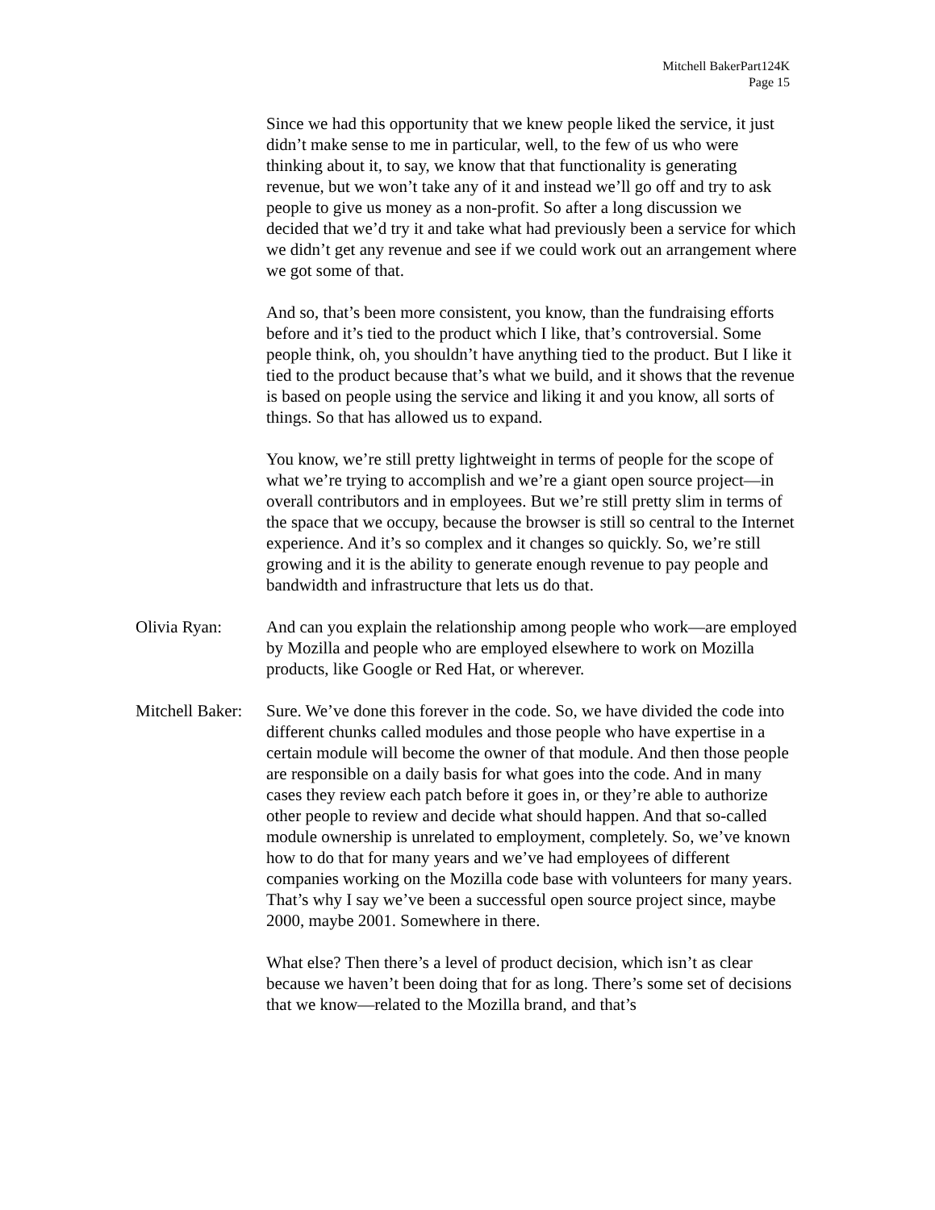Mitchell BakerPart124K
Page 15
Since we had this opportunity that we knew people liked the service, it just didn’t make sense to me in particular, well, to the few of us who were thinking about it, to say, we know that that functionality is generating revenue, but we won’t take any of it and instead we’ll go off and try to ask people to give us money as a non-profit. So after a long discussion we decided that we’d try it and take what had previously been a service for which we didn’t get any revenue and see if we could work out an arrangement where we got some of that.
And so, that’s been more consistent, you know, than the fundraising efforts before and it’s tied to the product which I like, that’s controversial. Some people think, oh, you shouldn’t have anything tied to the product. But I like it tied to the product because that’s what we build, and it shows that the revenue is based on people using the service and liking it and you know, all sorts of things. So that has allowed us to expand.
You know, we’re still pretty lightweight in terms of people for the scope of what we’re trying to accomplish and we’re a giant open source project—in overall contributors and in employees. But we’re still pretty slim in terms of the space that we occupy, because the browser is still so central to the Internet experience. And it’s so complex and it changes so quickly. So, we’re still growing and it is the ability to generate enough revenue to pay people and bandwidth and infrastructure that lets us do that.
Olivia Ryan: And can you explain the relationship among people who work—are employed by Mozilla and people who are employed elsewhere to work on Mozilla products, like Google or Red Hat, or wherever.
Mitchell Baker:
Sure. We’ve done this forever in the code. So, we have divided the code into different chunks called modules and those people who have expertise in a certain module will become the owner of that module. And then those people are responsible on a daily basis for what goes into the code. And in many cases they review each patch before it goes in, or they’re able to authorize other people to review and decide what should happen. And that so-called module ownership is unrelated to employment, completely. So, we’ve known how to do that for many years and we’ve had employees of different companies working on the Mozilla code base with volunteers for many years. That’s why I say we’ve been a successful open source project since, maybe 2000, maybe 2001. Somewhere in there.
What else? Then there’s a level of product decision, which isn’t as clear because we haven’t been doing that for as long. There’s some set of decisions that we know—related to the Mozilla brand, and that’s